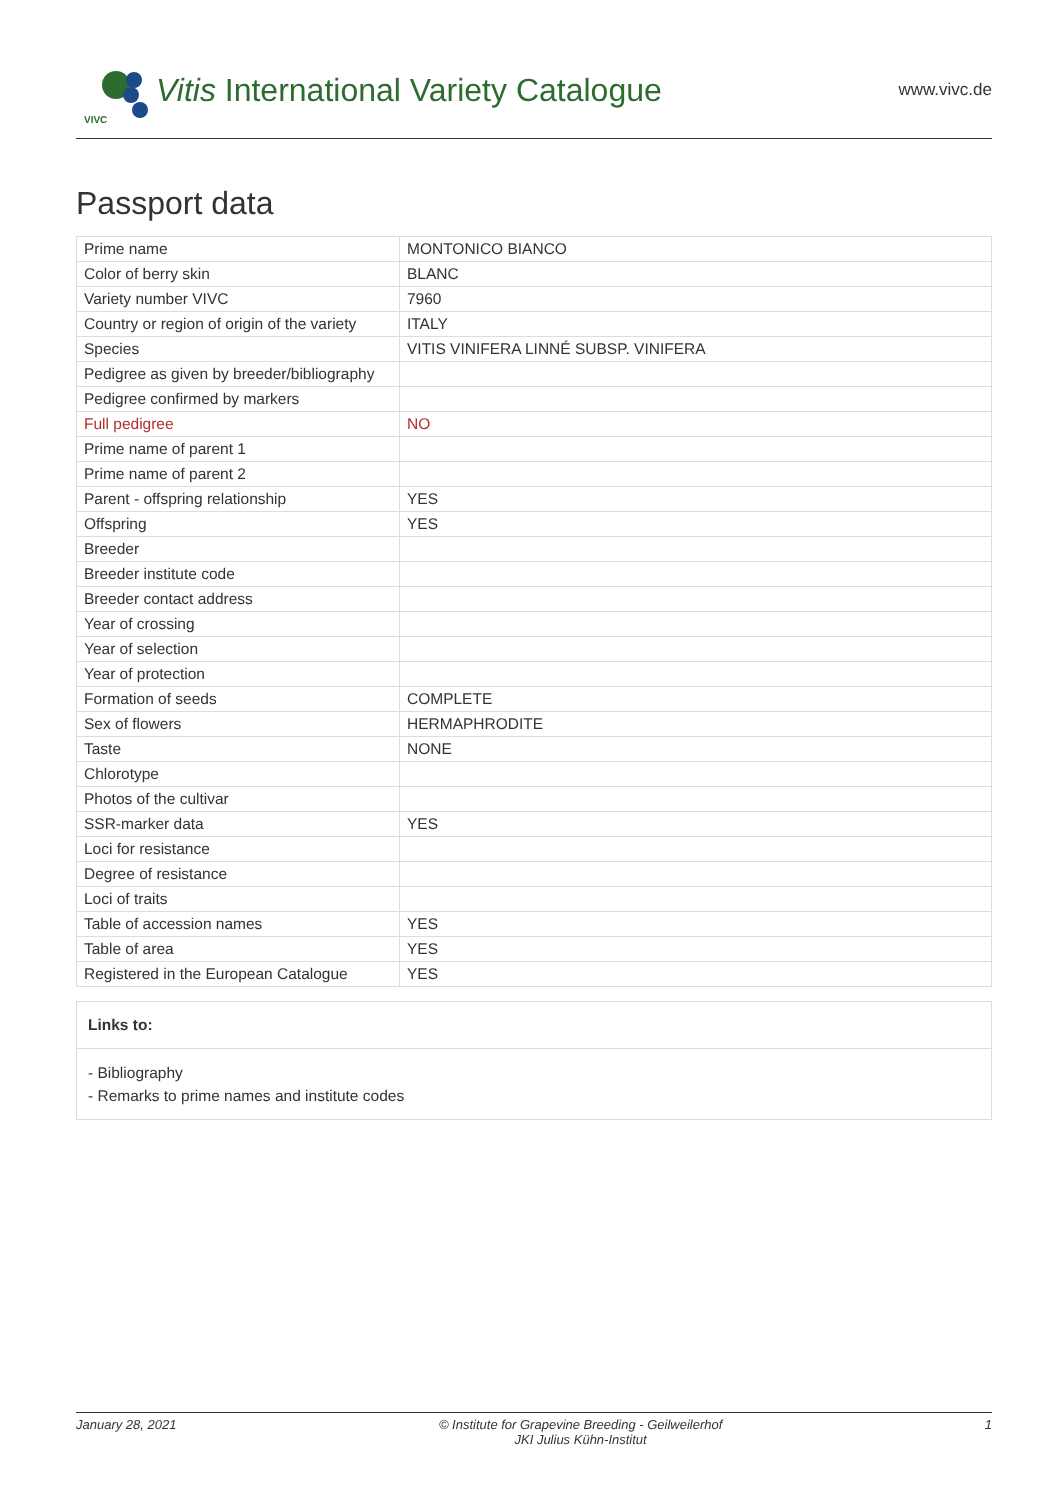VIVC
Vitis International Variety Catalogue
www.vivc.de
Passport data
| Prime name | MONTONICO BIANCO |
| Color of berry skin | BLANC |
| Variety number VIVC | 7960 |
| Country or region of origin of the variety | ITALY |
| Species | VITIS VINIFERA LINNÉ SUBSP. VINIFERA |
| Pedigree as given by breeder/bibliography | |
| Pedigree confirmed by markers | |
| Full pedigree | NO |
| Prime name of parent 1 | |
| Prime name of parent 2 | |
| Parent - offspring relationship | YES |
| Offspring | YES |
| Breeder | |
| Breeder institute code | |
| Breeder contact address | |
| Year of crossing | |
| Year of selection | |
| Year of protection | |
| Formation of seeds | COMPLETE |
| Sex of flowers | HERMAPHRODITE |
| Taste | NONE |
| Chlorotype | |
| Photos of the cultivar | |
| SSR-marker data | YES |
| Loci for resistance | |
| Degree of resistance | |
| Loci of traits | |
| Table of accession names | YES |
| Table of area | YES |
| Registered in the European Catalogue | YES |
Links to:
- Bibliography
- Remarks to prime names and institute codes
January 28, 2021 © Institute for Grapevine Breeding - Geilweilerhof
JKI Julius Kühn-Institut 1